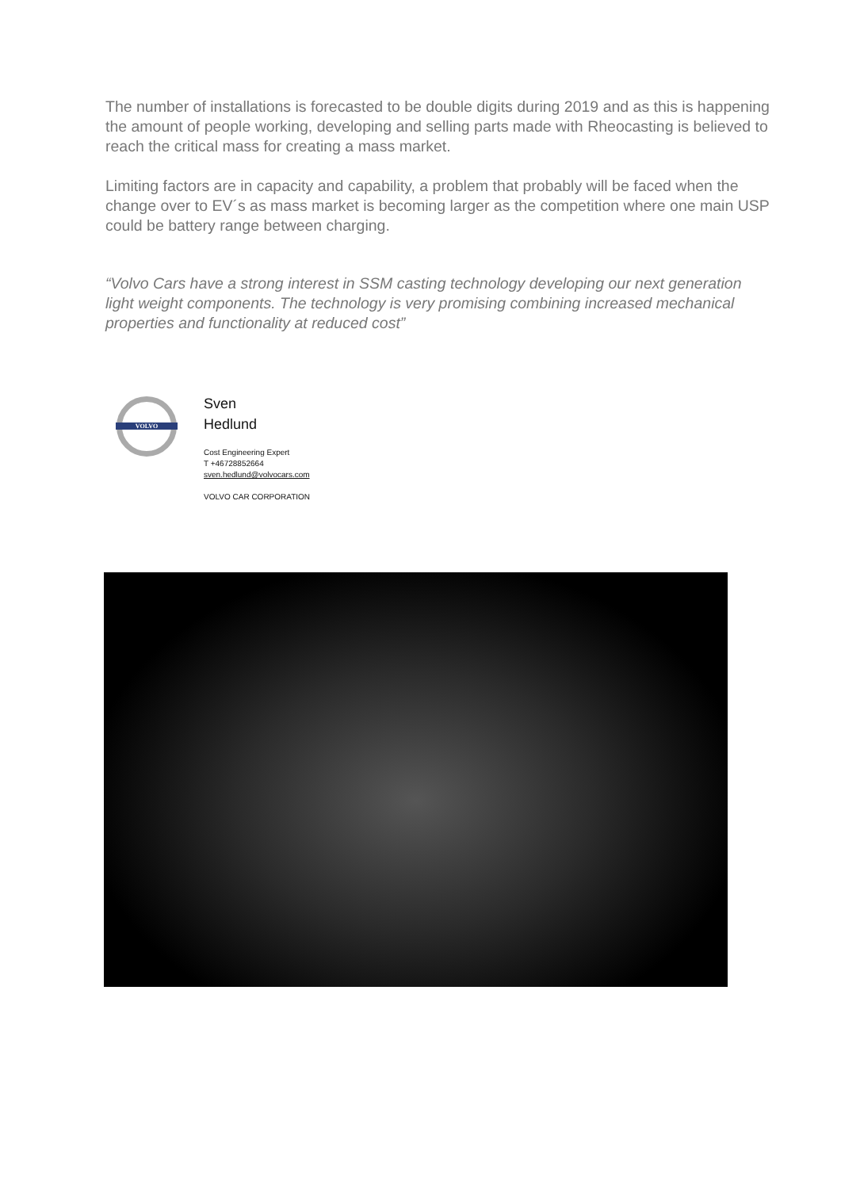The number of installations is forecasted to be double digits during 2019 and as this is happening the amount of people working, developing and selling parts made with Rheocasting is believed to reach the critical mass for creating a mass market.
Limiting factors are in capacity and capability, a problem that probably will be faced when the change over to EV´s as mass market is becoming larger as the competition where one main USP could be battery range between charging.
“Volvo Cars have a strong interest in SSM casting technology developing our next generation light weight components. The technology is very promising combining increased mechanical properties and functionality at reduced cost”
VOLVO
Sven
Hedlund
Cost Engineering Expert
T +46728852664
sven.hedlund@volvocars.com
VOLVO CAR CORPORATION